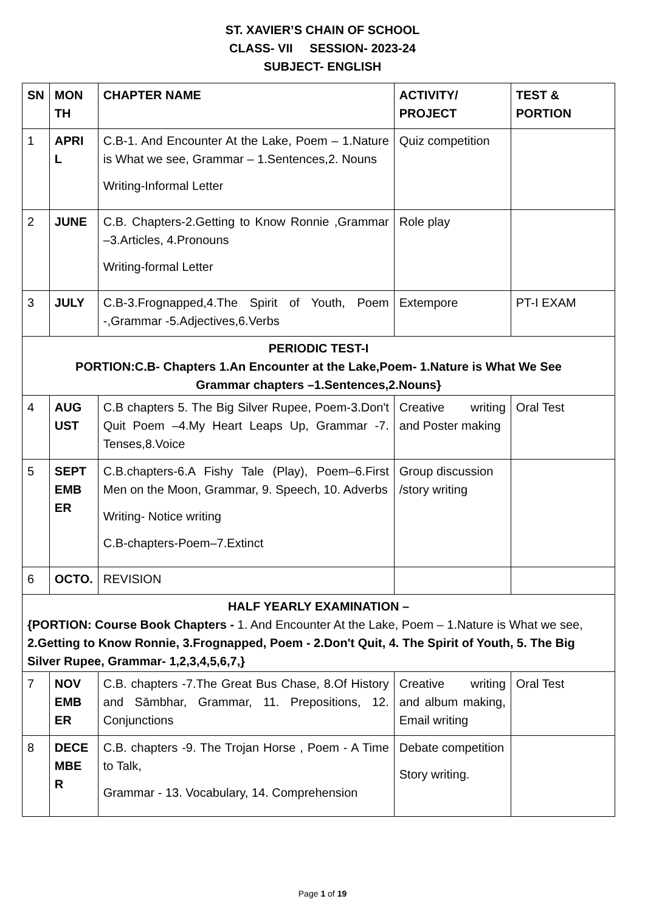ST. XAVIER’S CHAIN OF SCHOOL
CLASS- VII SESSION- 2023-24
SUBJECT- ENGLISH
| SN | MON TH | CHAPTER NAME | ACTIVITY/ PROJECT | TEST & PORTION |
| --- | --- | --- | --- | --- |
| 1 | APRI L | C.B-1. And Encounter At the Lake, Poem – 1.Nature is What we see, Grammar – 1.Sentences,2. Nouns Writing-Informal Letter | Quiz competition | |
| 2 | JUNE | C.B. Chapters-2.Getting to Know Ronnie ,Grammar –3.Articles, 4.Pronouns Writing-formal Letter | Role play | |
| 3 | JULY | C.B-3.Frognapped,4.The Spirit of Youth, Poem -,Grammar -5.Adjectives,6.Verbs | Extempore | PT-I EXAM |
| PERIODIC TEST-I PORTION:C.B- Chapters 1.An Encounter at the Lake,Poem- 1.Nature is What We See Grammar chapters –1.Sentences,2.Nouns} | | | | |
| 4 | AUG UST | C.B chapters 5. The Big Silver Rupee, Poem-3.Don't Quit Poem –4.My Heart Leaps Up, Grammar -7. Tenses,8.Voice | Creative writing and Poster making | Oral Test |
| 5 | SEPT EMB ER | C.B.chapters-6.A Fishy Tale (Play), Poem–6.First Men on the Moon, Grammar, 9. Speech, 10. Adverbs Writing- Notice writing C.B-chapters-Poem–7.Extinct | Group discussion /story writing | |
| 6 | OCTO. | REVISION | | |
| HALF YEARLY EXAMINATION – {PORTION: Course Book Chapters - 1. And Encounter At the Lake, Poem – 1.Nature is What we see, 2.Getting to Know Ronnie, 3.Frognapped, Poem - 2.Don't Quit, 4. The Spirit of Youth, 5. The Big Silver Rupee, Grammar- 1,2,3,4,5,6,7,} | | | | |
| 7 | NOV EMB ER | C.B. chapters -7.The Great Bus Chase, 8.Of History and Sāmbhar, Grammar, 11. Prepositions, 12. Conjunctions | Creative writing and album making, Email writing | Oral Test |
| 8 | DECE MBE R | C.B. chapters -9. The Trojan Horse , Poem - A Time to Talk, Grammar - 13. Vocabulary, 14. Comprehension | Debate competition Story writing. | |
Page 1 of 19